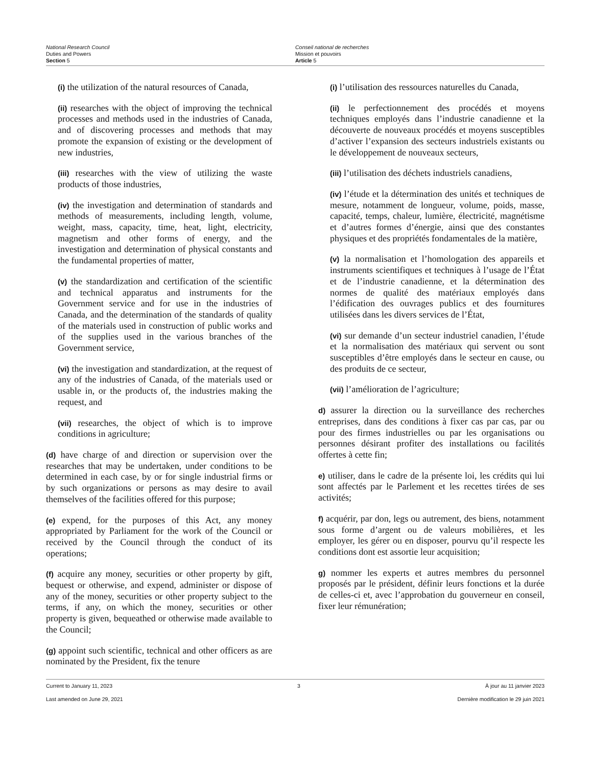National Research Council
Duties and Powers
Section 5
Conseil national de recherches
Mission et pouvoirs
Article 5
(i) the utilization of the natural resources of Canada,
(ii) researches with the object of improving the technical processes and methods used in the industries of Canada, and of discovering processes and methods that may promote the expansion of existing or the development of new industries,
(iii) researches with the view of utilizing the waste products of those industries,
(iv) the investigation and determination of standards and methods of measurements, including length, volume, weight, mass, capacity, time, heat, light, electricity, magnetism and other forms of energy, and the investigation and determination of physical constants and the fundamental properties of matter,
(v) the standardization and certification of the scientific and technical apparatus and instruments for the Government service and for use in the industries of Canada, and the determination of the standards of quality of the materials used in construction of public works and of the supplies used in the various branches of the Government service,
(vi) the investigation and standardization, at the request of any of the industries of Canada, of the materials used or usable in, or the products of, the industries making the request, and
(vii) researches, the object of which is to improve conditions in agriculture;
(d) have charge of and direction or supervision over the researches that may be undertaken, under conditions to be determined in each case, by or for single industrial firms or by such organizations or persons as may desire to avail themselves of the facilities offered for this purpose;
(e) expend, for the purposes of this Act, any money appropriated by Parliament for the work of the Council or received by the Council through the conduct of its operations;
(f) acquire any money, securities or other property by gift, bequest or otherwise, and expend, administer or dispose of any of the money, securities or other property subject to the terms, if any, on which the money, securities or other property is given, bequeathed or otherwise made available to the Council;
(g) appoint such scientific, technical and other officers as are nominated by the President, fix the tenure
(i) l’utilisation des ressources naturelles du Canada,
(ii) le perfectionnement des procédés et moyens techniques employés dans l’industrie canadienne et la découverte de nouveaux procédés et moyens susceptibles d’activer l’expansion des secteurs industriels existants ou le développement de nouveaux secteurs,
(iii) l’utilisation des déchets industriels canadiens,
(iv) l’étude et la détermination des unités et techniques de mesure, notamment de longueur, volume, poids, masse, capacité, temps, chaleur, lumière, électricité, magnétisme et d’autres formes d’énergie, ainsi que des constantes physiques et des propriétés fondamentales de la matière,
(v) la normalisation et l’homologation des appareils et instruments scientifiques et techniques à l’usage de l’État et de l’industrie canadienne, et la détermination des normes de qualité des matériaux employés dans l’édification des ouvrages publics et des fournitures utilisées dans les divers services de l’État,
(vi) sur demande d’un secteur industriel canadien, l’étude et la normalisation des matériaux qui servent ou sont susceptibles d’être employés dans le secteur en cause, ou des produits de ce secteur,
(vii) l’amélioration de l’agriculture;
d) assurer la direction ou la surveillance des recherches entreprises, dans des conditions à fixer cas par cas, par ou pour des firmes industrielles ou par les organisations ou personnes désirant profiter des installations ou facilités offertes à cette fin;
e) utiliser, dans le cadre de la présente loi, les crédits qui lui sont affectés par le Parlement et les recettes tirées de ses activités;
f) acquérir, par don, legs ou autrement, des biens, notamment sous forme d’argent ou de valeurs mobilières, et les employer, les gérer ou en disposer, pourvu qu’il respecte les conditions dont est assortie leur acquisition;
g) nommer les experts et autres membres du personnel proposés par le président, définir leurs fonctions et la durée de celles-ci et, avec l’approbation du gouverneur en conseil, fixer leur rémunération;
Current to January 11, 2023 3 À jour au 11 janvier 2023
Last amended on June 29, 2021 Dernière modification le 29 juin 2021